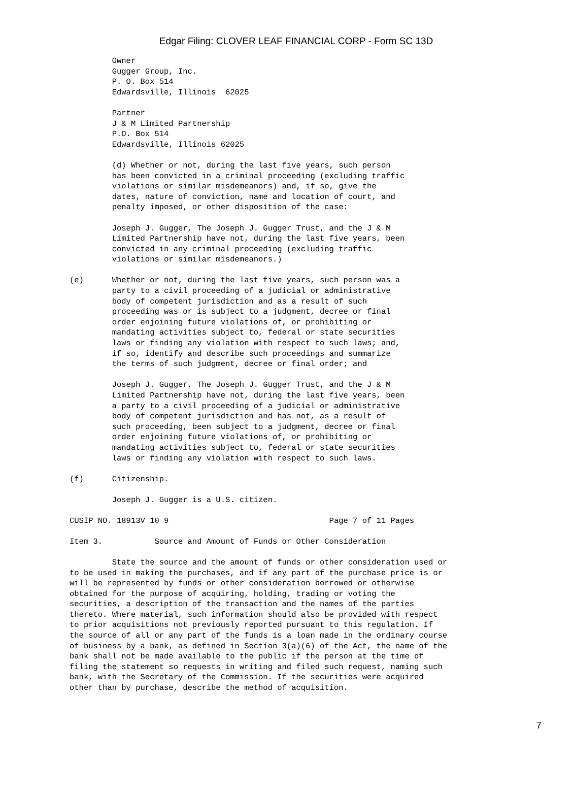Edgar Filing: CLOVER LEAF FINANCIAL CORP - Form SC 13D
         Owner
         Gugger Group, Inc.
         P. O. Box 514
         Edwardsville, Illinois  62025

         Partner
         J & M Limited Partnership
         P.O. Box 514
         Edwardsville, Illinois 62025

         (d) Whether or not, during the last five years, such person
         has been convicted in a criminal proceeding (excluding traffic
         violations or similar misdemeanors) and, if so, give the
         dates, nature of conviction, name and location of court, and
         penalty imposed, or other disposition of the case:

         Joseph J. Gugger, The Joseph J. Gugger Trust, and the J & M
         Limited Partnership have not, during the last five years, been
         convicted in any criminal proceeding (excluding traffic
         violations or similar misdemeanors.)

(e)      Whether or not, during the last five years, such person was a
         party to a civil proceeding of a judicial or administrative
         body of competent jurisdiction and as a result of such
         proceeding was or is subject to a judgment, decree or final
         order enjoining future violations of, or prohibiting or
         mandating activities subject to, federal or state securities
         laws or finding any violation with respect to such laws; and,
         if so, identify and describe such proceedings and summarize
         the terms of such judgment, decree or final order; and

         Joseph J. Gugger, The Joseph J. Gugger Trust, and the J & M
         Limited Partnership have not, during the last five years, been
         a party to a civil proceeding of a judicial or administrative
         body of competent jurisdiction and has not, as a result of
         such proceeding, been subject to a judgment, decree or final
         order enjoining future violations of, or prohibiting or
         mandating activities subject to, federal or state securities
         laws or finding any violation with respect to such laws.

(f)      Citizenship.

         Joseph J. Gugger is a U.S. citizen.
CUSIP NO. 18913V 10 9                                  Page 7 of 11 Pages

Item 3.           Source and Amount of Funds or Other Consideration

         State the source and the amount of funds or other consideration used or
to be used in making the purchases, and if any part of the purchase price is or
will be represented by funds or other consideration borrowed or otherwise
obtained for the purpose of acquiring, holding, trading or voting the
securities, a description of the transaction and the names of the parties
thereto. Where material, such information should also be provided with respect
to prior acquisitions not previously reported pursuant to this regulation. If
the source of all or any part of the funds is a loan made in the ordinary course
of business by a bank, as defined in Section 3(a)(6) of the Act, the name of the
bank shall not be made available to the public if the person at the time of
filing the statement so requests in writing and filed such request, naming such
bank, with the Secretary of the Commission. If the securities were acquired
other than by purchase, describe the method of acquisition.
7